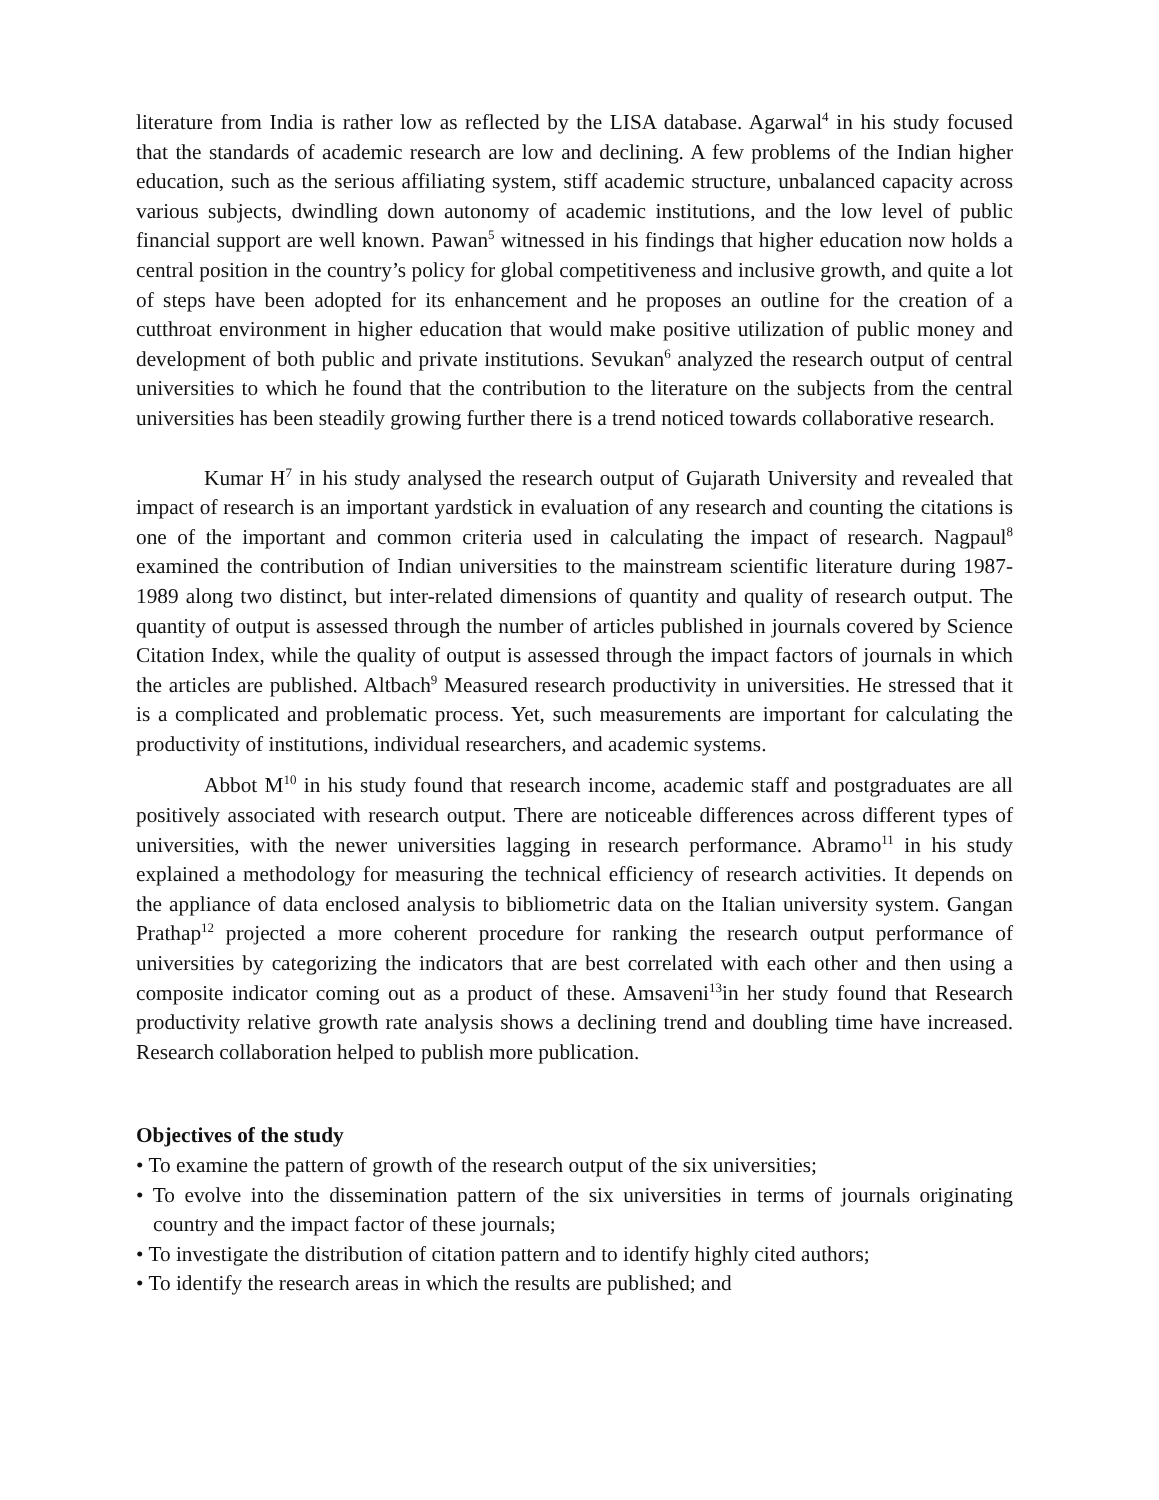literature from India is rather low as reflected by the LISA database. Agarwal<sup>4</sup> in his study focused that the standards of academic research are low and declining. A few problems of the Indian higher education, such as the serious affiliating system, stiff academic structure, unbalanced capacity across various subjects, dwindling down autonomy of academic institutions, and the low level of public financial support are well known. Pawan<sup>5</sup> witnessed in his findings that higher education now holds a central position in the country’s policy for global competitiveness and inclusive growth, and quite a lot of steps have been adopted for its enhancement and he proposes an outline for the creation of a cutthroat environment in higher education that would make positive utilization of public money and development of both public and private institutions. Sevukan<sup>6</sup> analyzed the research output of central universities to which he found that the contribution to the literature on the subjects from the central universities has been steadily growing further there is a trend noticed towards collaborative research.
Kumar H<sup>7</sup> in his study analysed the research output of Gujarath University and revealed that impact of research is an important yardstick in evaluation of any research and counting the citations is one of the important and common criteria used in calculating the impact of research. Nagpaul<sup>8</sup> examined the contribution of Indian universities to the mainstream scientific literature during 1987-1989 along two distinct, but inter-related dimensions of quantity and quality of research output. The quantity of output is assessed through the number of articles published in journals covered by Science Citation Index, while the quality of output is assessed through the impact factors of journals in which the articles are published. Altbach<sup>9</sup> Measured research productivity in universities. He stressed that it is a complicated and problematic process. Yet, such measurements are important for calculating the productivity of institutions, individual researchers, and academic systems.
Abbot M<sup>10</sup> in his study found that research income, academic staff and postgraduates are all positively associated with research output. There are noticeable differences across different types of universities, with the newer universities lagging in research performance. Abramo<sup>11</sup> in his study explained a methodology for measuring the technical efficiency of research activities. It depends on the appliance of data enclosed analysis to bibliometric data on the Italian university system. Gangan Prathap<sup>12</sup> projected a more coherent procedure for ranking the research output performance of universities by categorizing the indicators that are best correlated with each other and then using a composite indicator coming out as a product of these. Amsaveni<sup>13</sup>in her study found that Research productivity relative growth rate analysis shows a declining trend and doubling time have increased. Research collaboration helped to publish more publication.
Objectives of the study
• To examine the pattern of growth of the research output of the six universities;
• To evolve into the dissemination pattern of the six universities in terms of journals originating country and the impact factor of these journals;
• To investigate the distribution of citation pattern and to identify highly cited authors;
• To identify the research areas in which the results are published; and